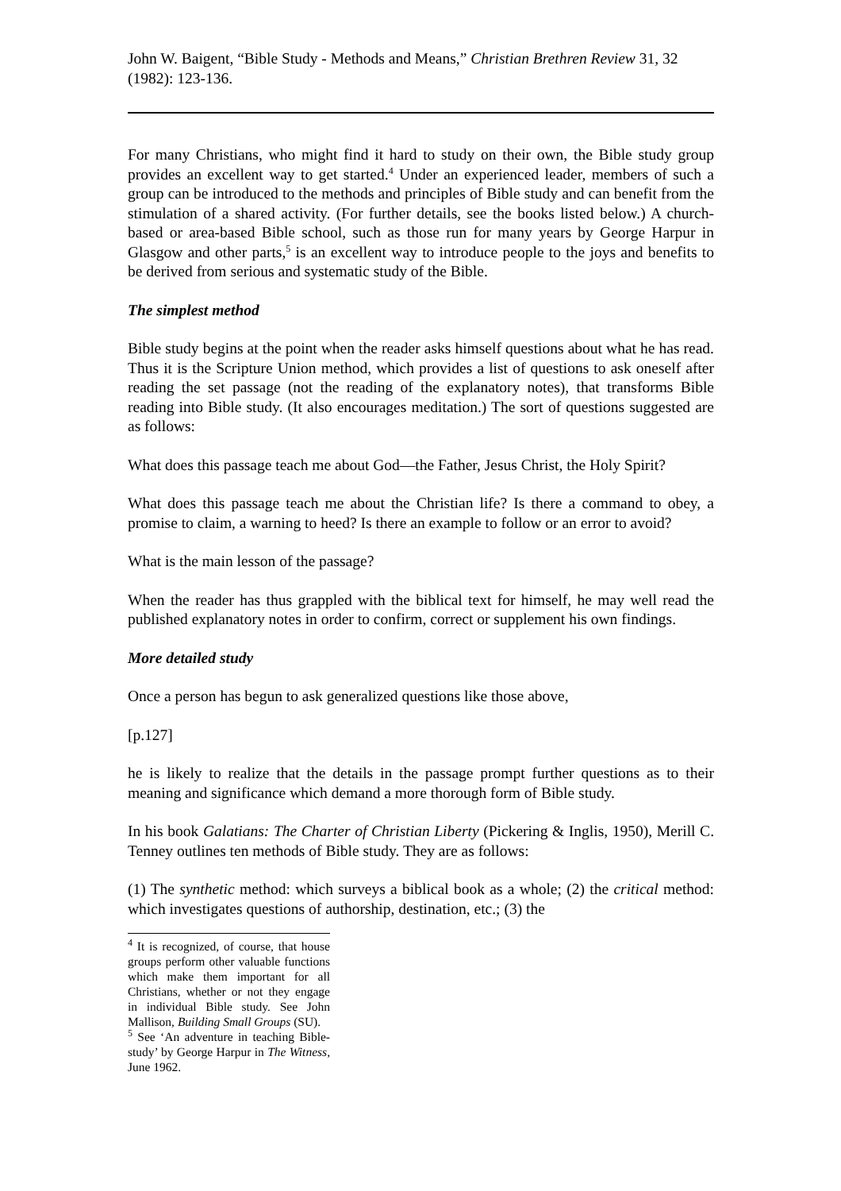John W. Baigent, “Bible Study - Methods and Means,” Christian Brethren Review 31, 32 (1982): 123-136.
For many Christians, who might find it hard to study on their own, the Bible study group provides an excellent way to get started.<sup>4</sup> Under an experienced leader, members of such a group can be introduced to the methods and principles of Bible study and can benefit from the stimulation of a shared activity. (For further details, see the books listed below.) A church-based or area-based Bible school, such as those run for many years by George Harpur in Glasgow and other parts,<sup>5</sup> is an excellent way to introduce people to the joys and benefits to be derived from serious and systematic study of the Bible.
The simplest method
Bible study begins at the point when the reader asks himself questions about what he has read. Thus it is the Scripture Union method, which provides a list of questions to ask oneself after reading the set passage (not the reading of the explanatory notes), that transforms Bible reading into Bible study. (It also encourages meditation.) The sort of questions suggested are as follows:
What does this passage teach me about God―the Father, Jesus Christ, the Holy Spirit?
What does this passage teach me about the Christian life? Is there a command to obey, a promise to claim, a warning to heed? Is there an example to follow or an error to avoid?
What is the main lesson of the passage?
When the reader has thus grappled with the biblical text for himself, he may well read the published explanatory notes in order to confirm, correct or supplement his own findings.
More detailed study
Once a person has begun to ask generalized questions like those above,
[p.127]
he is likely to realize that the details in the passage prompt further questions as to their meaning and significance which demand a more thorough form of Bible study.
In his book Galatians: The Charter of Christian Liberty (Pickering & Inglis, 1950), Merill C. Tenney outlines ten methods of Bible study. They are as follows:
(1) The synthetic method: which surveys a biblical book as a whole; (2) the critical method: which investigates questions of authorship, destination, etc.; (3) the
<sup>4</sup> It is recognized, of course, that house groups perform other valuable functions which make them important for all Christians, whether or not they engage in individual Bible study. See John Mallison, Building Small Groups (SU).
<sup>5</sup> See ‘An adventure in teaching Bible-study’ by George Harpur in The Witness, June 1962.